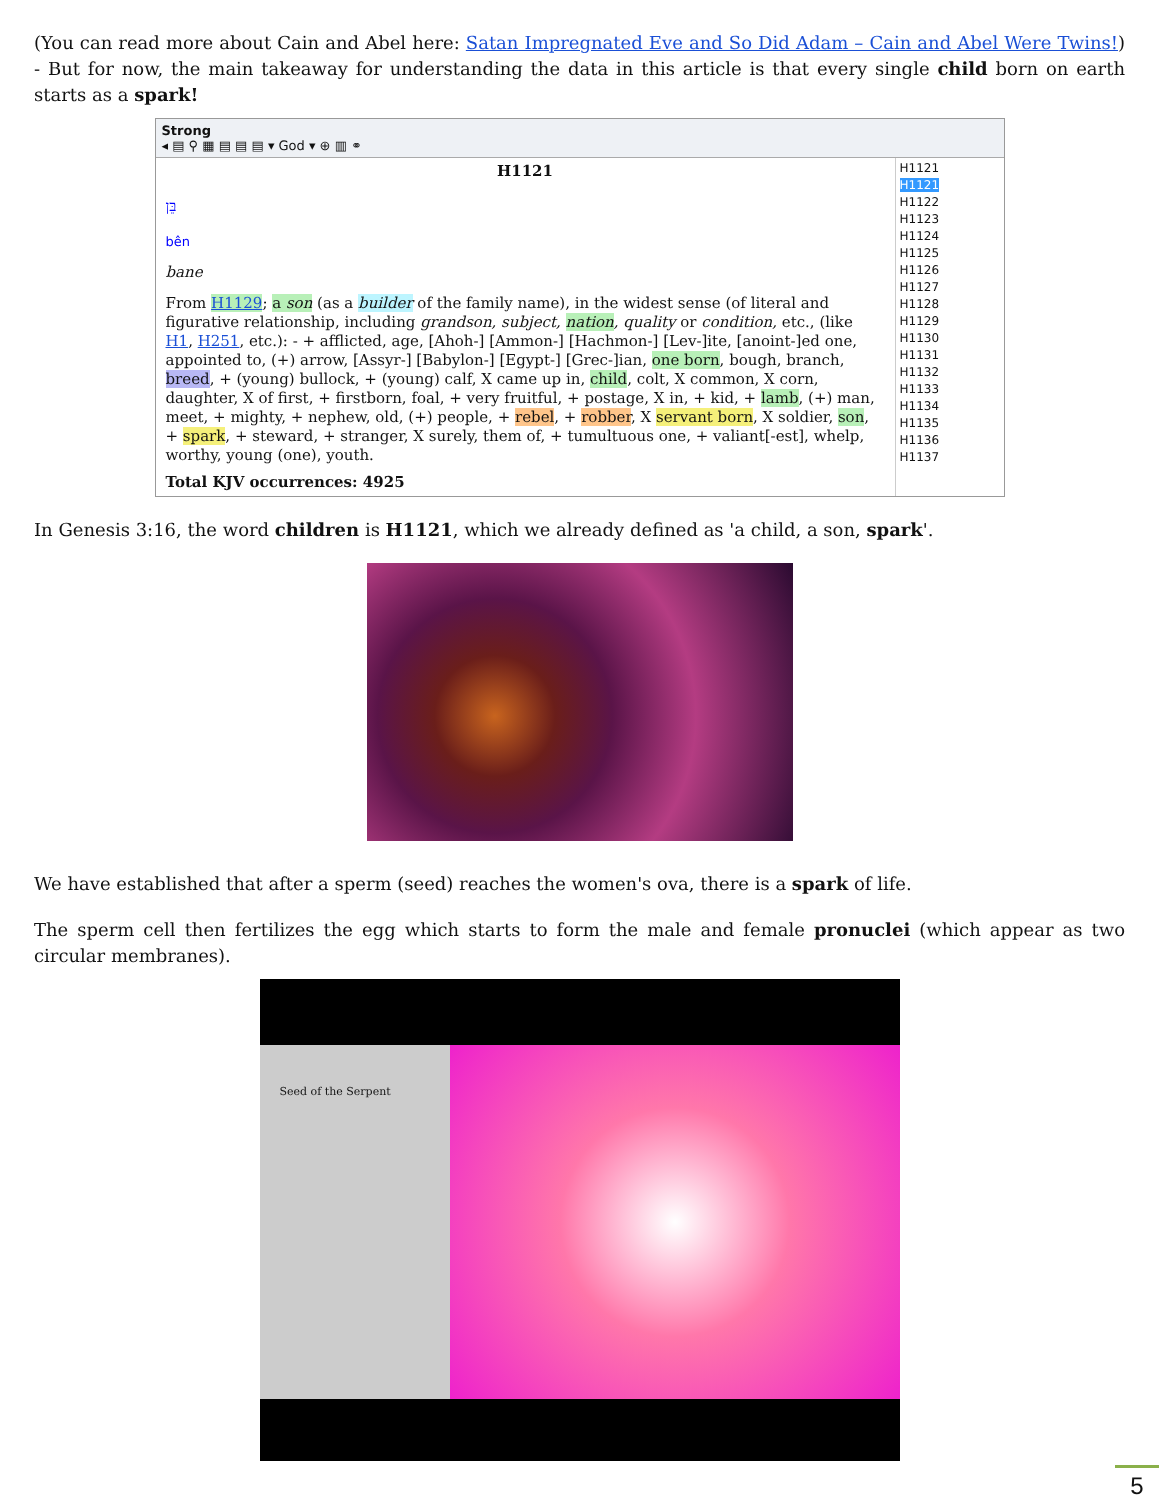(You can read more about Cain and Abel here: Satan Impregnated Eve and So Did Adam – Cain and Abel Were Twins!) - But for now, the main takeaway for understanding the data in this article is that every single child born on earth starts as a spark!
Strong
◂ ▤ ⚲ ▦ ▤ ▤ ▤ ▾ God ▾ ⊕ ▥ ⚭
H1121
בֵּן
bên
bane
From H1129; a son (as a builder of the family name), in the widest sense (of literal and figurative relationship, including grandson, subject, nation, quality or condition, etc., (like H1, H251, etc.): - + afflicted, age, [Ahoh-] [Ammon-] [Hachmon-] [Lev-]ite, [anoint-]ed one, appointed to, (+) arrow, [Assyr-] [Babylon-] [Egypt-] [Grec-]ian, one born, bough, branch, breed, + (young) bullock, + (young) calf, X came up in, child, colt, X common, X corn, daughter, X of first, + firstborn, foal, + very fruitful, + postage, X in, + kid, + lamb, (+) man, meet, + mighty, + nephew, old, (+) people, + rebel, + robber, X servant born, X soldier, son, + spark, + steward, + stranger, X surely, them of, + tumultuous one, + valiant[-est], whelp, worthy, young (one), youth.
Total KJV occurrences: 4925
H1121
H1121
H1122
H1123
H1124
H1125
H1126
H1127
H1128
H1129
H1130
H1131
H1132
H1133
H1134
H1135
H1136
H1137
In Genesis 3:16, the word children is H1121, which we already defined as 'a child, a son, spark'.
We have established that after a sperm (seed) reaches the women's ova, there is a spark of life.
The sperm cell then fertilizes the egg which starts to form the male and female pronuclei (which appear as two circular membranes).
Seed of the Serpent
5